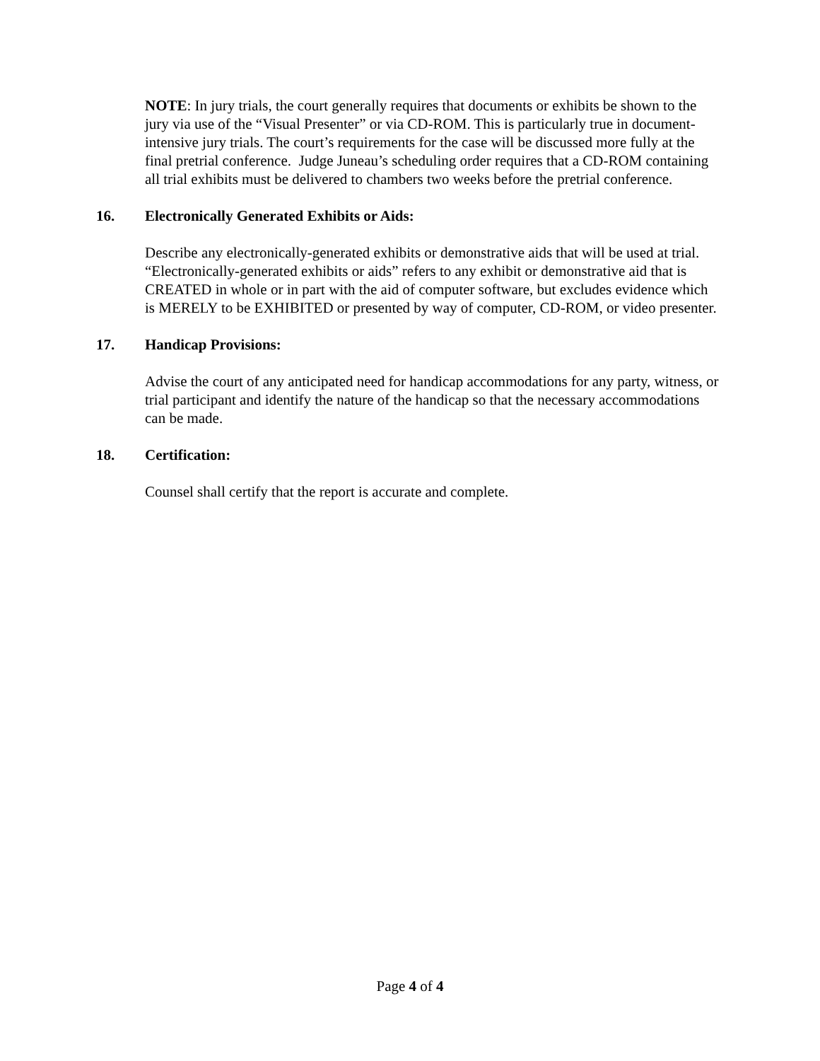NOTE: In jury trials, the court generally requires that documents or exhibits be shown to the jury via use of the “Visual Presenter” or via CD-ROM. This is particularly true in document-intensive jury trials. The court’s requirements for the case will be discussed more fully at the final pretrial conference. Judge Juneau’s scheduling order requires that a CD-ROM containing all trial exhibits must be delivered to chambers two weeks before the pretrial conference.
16. Electronically Generated Exhibits or Aids:
Describe any electronically-generated exhibits or demonstrative aids that will be used at trial. “Electronically-generated exhibits or aids” refers to any exhibit or demonstrative aid that is CREATED in whole or in part with the aid of computer software, but excludes evidence which is MERELY to be EXHIBITED or presented by way of computer, CD-ROM, or video presenter.
17. Handicap Provisions:
Advise the court of any anticipated need for handicap accommodations for any party, witness, or trial participant and identify the nature of the handicap so that the necessary accommodations can be made.
18. Certification:
Counsel shall certify that the report is accurate and complete.
Page 4 of 4